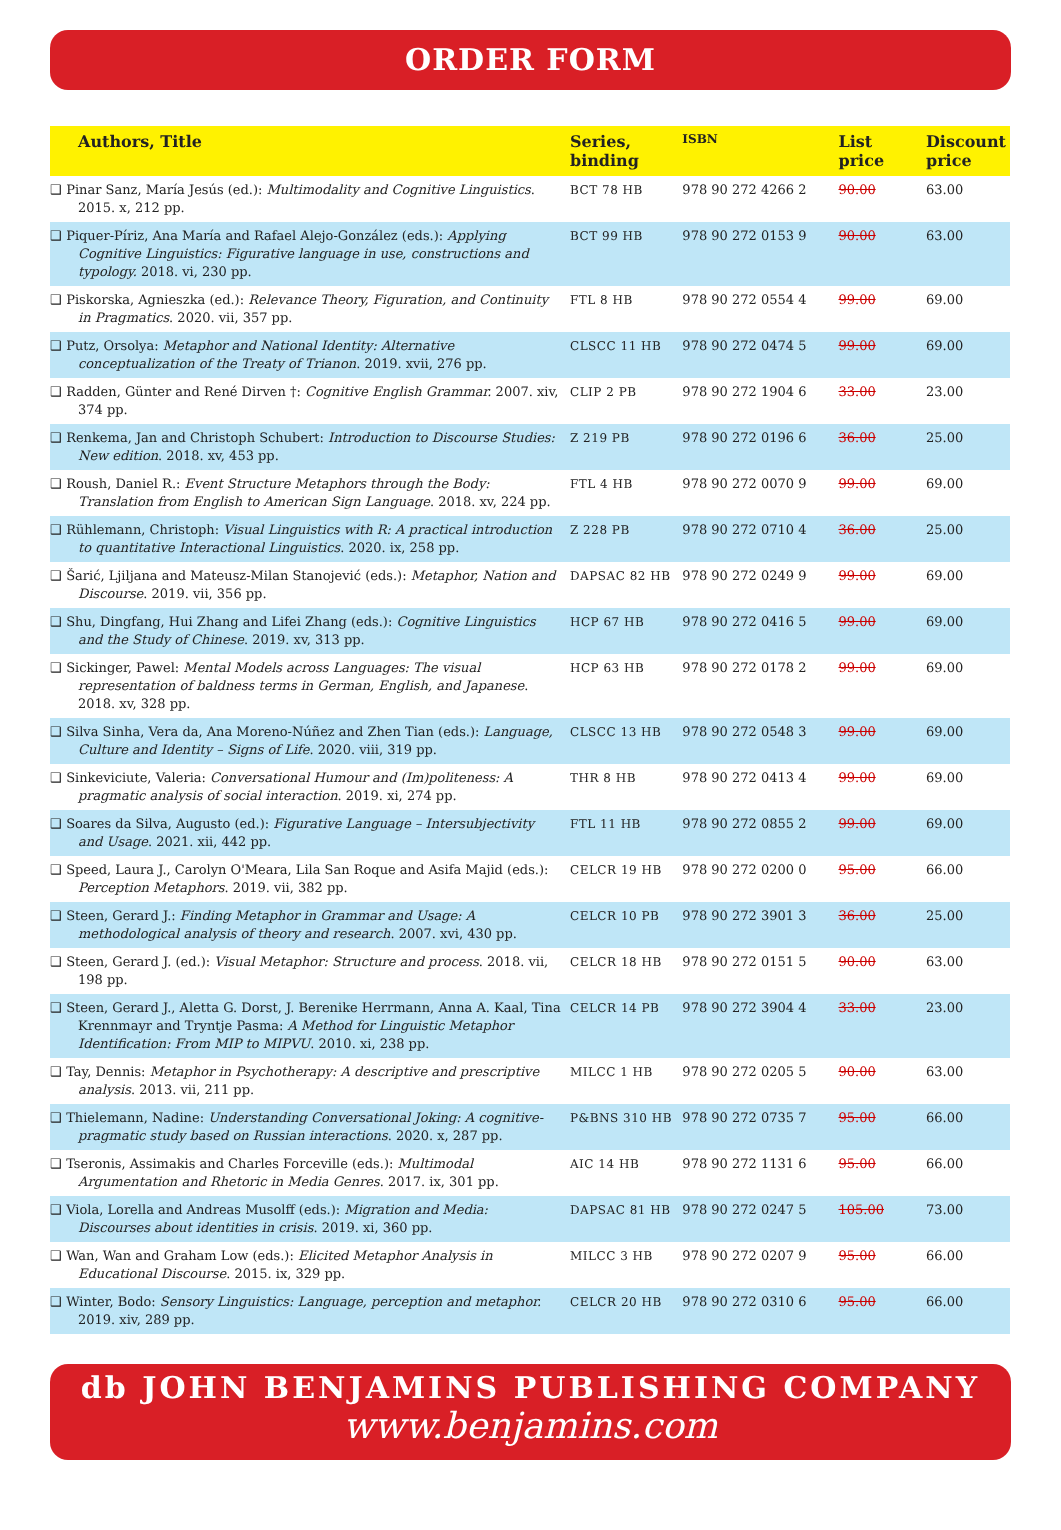ORDER FORM
| Authors, Title | Series, binding | ISBN | List price | Discount price |
| --- | --- | --- | --- | --- |
| ❑ Pinar Sanz, María Jesús (ed.): Multimodality and Cognitive Linguistics . 2015. x, 212 pp. | BCT 78 HB | 978 90 272 4266 2 | 90.00 | 63.00 |
| ❑ Piquer-Píriz, Ana María and Rafael Alejo-González (eds.): Applying Cognitive Linguistics: Figurative language in use, constructions and typology. 2018. vi, 230 pp. | BCT 99 HB | 978 90 272 0153 9 | 90.00 | 63.00 |
| ❑ Piskorska, Agnieszka (ed.): Relevance Theory, Figuration, and Continuity in Pragmatics . 2020. vii, 357 pp. | FTL 8 HB | 978 90 272 0554 4 | 99.00 | 69.00 |
| ❑ Putz, Orsolya: Metaphor and National Identity: Alternative conceptualization of the Treaty of Trianon . 2019. xvii, 276 pp. | CLSCC 11 HB | 978 90 272 0474 5 | 99.00 | 69.00 |
| ❑ Radden, Günter and René Dirven †: Cognitive English Grammar. 2007. xiv, 374 pp. | CLIP 2 PB | 978 90 272 1904 6 | 33.00 | 23.00 |
| ❑ Renkema, Jan and Christoph Schubert: Introduction to Discourse Studies: New edition . 2018. xv, 453 pp. | Z 219 PB | 978 90 272 0196 6 | 36.00 | 25.00 |
| ❑ Roush, Daniel R.: Event Structure Metaphors through the Body: Translation from English to American Sign Language . 2018. xv, 224 pp. | FTL 4 HB | 978 90 272 0070 9 | 99.00 | 69.00 |
| ❑ Rühlemann, Christoph: Visual Linguistics with R: A practical introduction to quantitative Interactional Linguistics . 2020. ix, 258 pp. | Z 228 PB | 978 90 272 0710 4 | 36.00 | 25.00 |
| ❑ Šarić, Ljiljana and Mateusz-Milan Stanojević (eds.): Metaphor, Nation and Discourse . 2019. vii, 356 pp. | DAPSAC 82 HB | 978 90 272 0249 9 | 99.00 | 69.00 |
| ❑ Shu, Dingfang, Hui Zhang and Lifei Zhang (eds.): Cognitive Linguistics and the Study of Chinese . 2019. xv, 313 pp. | HCP 67 HB | 978 90 272 0416 5 | 99.00 | 69.00 |
| ❑ Sickinger, Pawel: Mental Models across Languages: The visual representation of baldness terms in German, English, and Japanese . 2018. xv, 328 pp. | HCP 63 HB | 978 90 272 0178 2 | 99.00 | 69.00 |
| ❑ Silva Sinha, Vera da, Ana Moreno-Núñez and Zhen Tian (eds.): Language, Culture and Identity – Signs of Life . 2020. viii, 319 pp. | CLSCC 13 HB | 978 90 272 0548 3 | 99.00 | 69.00 |
| ❑ Sinkeviciute, Valeria: Conversational Humour and (Im)politeness: A pragmatic analysis of social interaction . 2019. xi, 274 pp. | THR 8 HB | 978 90 272 0413 4 | 99.00 | 69.00 |
| ❑ Soares da Silva, Augusto (ed.): Figurative Language – Intersubjectivity and Usage . 2021. xii, 442 pp. | FTL 11 HB | 978 90 272 0855 2 | 99.00 | 69.00 |
| ❑ Speed, Laura J., Carolyn O'Meara, Lila San Roque and Asifa Majid (eds.): Perception Metaphors . 2019. vii, 382 pp. | CELCR 19 HB | 978 90 272 0200 0 | 95.00 | 66.00 |
| ❑ Steen, Gerard J.: Finding Metaphor in Grammar and Usage: A methodological analysis of theory and research . 2007. xvi, 430 pp. | CELCR 10 PB | 978 90 272 3901 3 | 36.00 | 25.00 |
| ❑ Steen, Gerard J. (ed.): Visual Metaphor: Structure and process . 2018. vii, 198 pp. | CELCR 18 HB | 978 90 272 0151 5 | 90.00 | 63.00 |
| ❑ Steen, Gerard J., Aletta G. Dorst, J. Berenike Herrmann, Anna A. Kaal, Tina Krennmayr and Tryntje Pasma: A Method for Linguistic Metaphor Identification: From MIP to MIPVU . 2010. xi, 238 pp. | CELCR 14 PB | 978 90 272 3904 4 | 33.00 | 23.00 |
| ❑ Tay, Dennis: Metaphor in Psychotherapy: A descriptive and prescriptive analysis . 2013. vii, 211 pp. | MILCC 1 HB | 978 90 272 0205 5 | 90.00 | 63.00 |
| ❑ Thielemann, Nadine: Understanding Conversational Joking: A cognitive-pragmatic study based on Russian interactions . 2020. x, 287 pp. | P&BNS 310 HB | 978 90 272 0735 7 | 95.00 | 66.00 |
| ❑ Tseronis, Assimakis and Charles Forceville (eds.): Multimodal Argumentation and Rhetoric in Media Genres . 2017. ix, 301 pp. | AIC 14 HB | 978 90 272 1131 6 | 95.00 | 66.00 |
| ❑ Viola, Lorella and Andreas Musolff (eds.): Migration and Media: Discourses about identities in crisis . 2019. xi, 360 pp. | DAPSAC 81 HB | 978 90 272 0247 5 | 105.00 | 73.00 |
| ❑ Wan, Wan and Graham Low (eds.): Elicited Metaphor Analysis in Educational Discourse . 2015. ix, 329 pp. | MILCC 3 HB | 978 90 272 0207 9 | 95.00 | 66.00 |
| ❑ Winter, Bodo: Sensory Linguistics: Language, perception and metaphor. 2019. xiv, 289 pp. | CELCR 20 HB | 978 90 272 0310 6 | 95.00 | 66.00 |
db JOHN BENJAMINS PUBLISHING COMPANY
www.benjamins.com